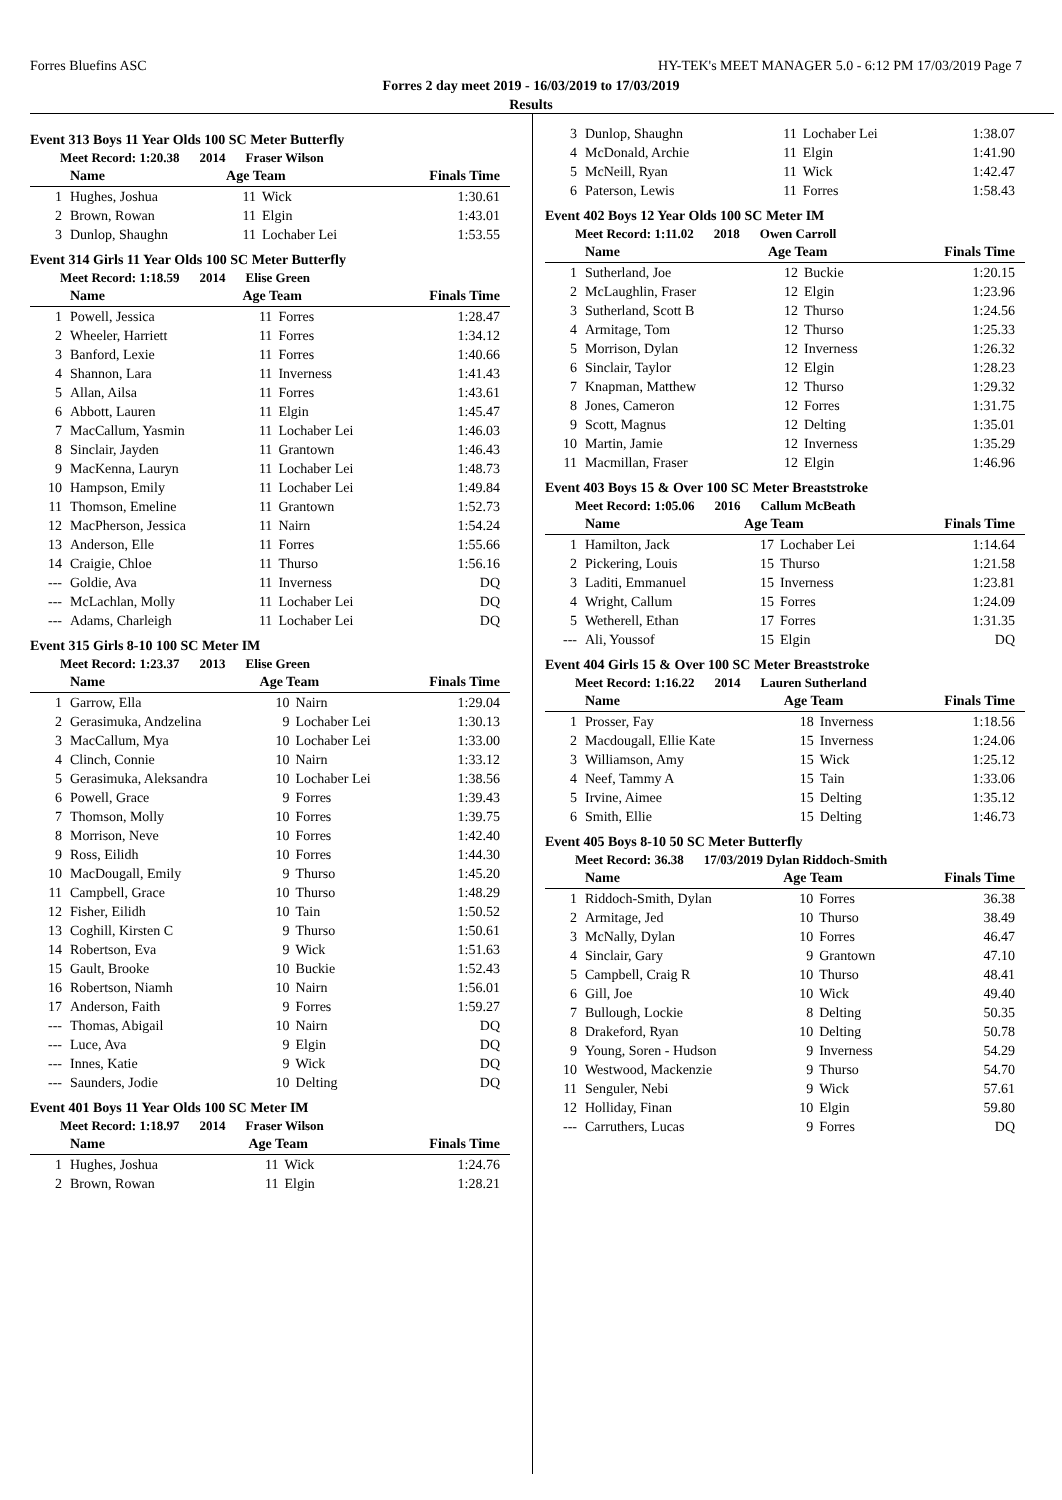Forres Bluefins ASC HY-TEK's MEET MANAGER 5.0 - 6:12 PM 17/03/2019 Page 7
Forres 2 day meet 2019 - 16/03/2019 to 17/03/2019
Results
Event 313 Boys 11 Year Olds 100 SC Meter Butterfly
Meet Record: 1:20.38 2014 Fraser Wilson
| | Name | Age Team | | Finals Time |
| --- | --- | --- | --- | --- |
| 1 | Hughes, Joshua | 11 | Wick | 1:30.61 |
| 2 | Brown, Rowan | 11 | Elgin | 1:43.01 |
| 3 | Dunlop, Shaughn | 11 | Lochaber Lei | 1:53.55 |
Event 314 Girls 11 Year Olds 100 SC Meter Butterfly
Meet Record: 1:18.59 2014 Elise Green
| | Name | Age Team | | Finals Time |
| --- | --- | --- | --- | --- |
| 1 | Powell, Jessica | 11 | Forres | 1:28.47 |
| 2 | Wheeler, Harriett | 11 | Forres | 1:34.12 |
| 3 | Banford, Lexie | 11 | Forres | 1:40.66 |
| 4 | Shannon, Lara | 11 | Inverness | 1:41.43 |
| 5 | Allan, Ailsa | 11 | Forres | 1:43.61 |
| 6 | Abbott, Lauren | 11 | Elgin | 1:45.47 |
| 7 | MacCallum, Yasmin | 11 | Lochaber Lei | 1:46.03 |
| 8 | Sinclair, Jayden | 11 | Grantown | 1:46.43 |
| 9 | MacKenna, Lauryn | 11 | Lochaber Lei | 1:48.73 |
| 10 | Hampson, Emily | 11 | Lochaber Lei | 1:49.84 |
| 11 | Thomson, Emeline | 11 | Grantown | 1:52.73 |
| 12 | MacPherson, Jessica | 11 | Nairn | 1:54.24 |
| 13 | Anderson, Elle | 11 | Forres | 1:55.66 |
| 14 | Craigie, Chloe | 11 | Thurso | 1:56.16 |
| --- | Goldie, Ava | 11 | Inverness | DQ |
| --- | McLachlan, Molly | 11 | Lochaber Lei | DQ |
| --- | Adams, Charleigh | 11 | Lochaber Lei | DQ |
Event 315 Girls 8-10 100 SC Meter IM
Meet Record: 1:23.37 2013 Elise Green
| | Name | Age Team | | Finals Time |
| --- | --- | --- | --- | --- |
| 1 | Garrow, Ella | 10 | Nairn | 1:29.04 |
| 2 | Gerasimuka, Andzelina | 9 | Lochaber Lei | 1:30.13 |
| 3 | MacCallum, Mya | 10 | Lochaber Lei | 1:33.00 |
| 4 | Clinch, Connie | 10 | Nairn | 1:33.12 |
| 5 | Gerasimuka, Aleksandra | 10 | Lochaber Lei | 1:38.56 |
| 6 | Powell, Grace | 9 | Forres | 1:39.43 |
| 7 | Thomson, Molly | 10 | Forres | 1:39.75 |
| 8 | Morrison, Neve | 10 | Forres | 1:42.40 |
| 9 | Ross, Eilidh | 10 | Forres | 1:44.30 |
| 10 | MacDougall, Emily | 9 | Thurso | 1:45.20 |
| 11 | Campbell, Grace | 10 | Thurso | 1:48.29 |
| 12 | Fisher, Eilidh | 10 | Tain | 1:50.52 |
| 13 | Coghill, Kirsten C | 9 | Thurso | 1:50.61 |
| 14 | Robertson, Eva | 9 | Wick | 1:51.63 |
| 15 | Gault, Brooke | 10 | Buckie | 1:52.43 |
| 16 | Robertson, Niamh | 10 | Nairn | 1:56.01 |
| 17 | Anderson, Faith | 9 | Forres | 1:59.27 |
| --- | Thomas, Abigail | 10 | Nairn | DQ |
| --- | Luce, Ava | 9 | Elgin | DQ |
| --- | Innes, Katie | 9 | Wick | DQ |
| --- | Saunders, Jodie | 10 | Delting | DQ |
Event 401 Boys 11 Year Olds 100 SC Meter IM
Meet Record: 1:18.97 2014 Fraser Wilson
| | Name | Age Team | | Finals Time |
| --- | --- | --- | --- | --- |
| 1 | Hughes, Joshua | 11 | Wick | 1:24.76 |
| 2 | Brown, Rowan | 11 | Elgin | 1:28.21 |
| 3 | Dunlop, Shaughn | 11 | Lochaber Lei | 1:38.07 |
| 4 | McDonald, Archie | 11 | Elgin | 1:41.90 |
| 5 | McNeill, Ryan | 11 | Wick | 1:42.47 |
| 6 | Paterson, Lewis | 11 | Forres | 1:58.43 |
Event 402 Boys 12 Year Olds 100 SC Meter IM
Meet Record: 1:11.02 2018 Owen Carroll
| | Name | Age Team | | Finals Time |
| --- | --- | --- | --- | --- |
| 1 | Sutherland, Joe | 12 | Buckie | 1:20.15 |
| 2 | McLaughlin, Fraser | 12 | Elgin | 1:23.96 |
| 3 | Sutherland, Scott B | 12 | Thurso | 1:24.56 |
| 4 | Armitage, Tom | 12 | Thurso | 1:25.33 |
| 5 | Morrison, Dylan | 12 | Inverness | 1:26.32 |
| 6 | Sinclair, Taylor | 12 | Elgin | 1:28.23 |
| 7 | Knapman, Matthew | 12 | Thurso | 1:29.32 |
| 8 | Jones, Cameron | 12 | Forres | 1:31.75 |
| 9 | Scott, Magnus | 12 | Delting | 1:35.01 |
| 10 | Martin, Jamie | 12 | Inverness | 1:35.29 |
| 11 | Macmillan, Fraser | 12 | Elgin | 1:46.96 |
Event 403 Boys 15 & Over 100 SC Meter Breaststroke
Meet Record: 1:05.06 2016 Callum McBeath
| | Name | Age Team | | Finals Time |
| --- | --- | --- | --- | --- |
| 1 | Hamilton, Jack | 17 | Lochaber Lei | 1:14.64 |
| 2 | Pickering, Louis | 15 | Thurso | 1:21.58 |
| 3 | Laditi, Emmanuel | 15 | Inverness | 1:23.81 |
| 4 | Wright, Callum | 15 | Forres | 1:24.09 |
| 5 | Wetherell, Ethan | 17 | Forres | 1:31.35 |
| --- | Ali, Youssof | 15 | Elgin | DQ |
Event 404 Girls 15 & Over 100 SC Meter Breaststroke
Meet Record: 1:16.22 2014 Lauren Sutherland
| | Name | Age Team | | Finals Time |
| --- | --- | --- | --- | --- |
| 1 | Prosser, Fay | 18 | Inverness | 1:18.56 |
| 2 | Macdougall, Ellie Kate | 15 | Inverness | 1:24.06 |
| 3 | Williamson, Amy | 15 | Wick | 1:25.12 |
| 4 | Neef, Tammy A | 15 | Tain | 1:33.06 |
| 5 | Irvine, Aimee | 15 | Delting | 1:35.12 |
| 6 | Smith, Ellie | 15 | Delting | 1:46.73 |
Event 405 Boys 8-10 50 SC Meter Butterfly
Meet Record: 36.38 17/03/2019 Dylan Riddoch-Smith
| | Name | Age Team | | Finals Time |
| --- | --- | --- | --- | --- |
| 1 | Riddoch-Smith, Dylan | 10 | Forres | 36.38 |
| 2 | Armitage, Jed | 10 | Thurso | 38.49 |
| 3 | McNally, Dylan | 10 | Forres | 46.47 |
| 4 | Sinclair, Gary | 9 | Grantown | 47.10 |
| 5 | Campbell, Craig R | 10 | Thurso | 48.41 |
| 6 | Gill, Joe | 10 | Wick | 49.40 |
| 7 | Bullough, Lockie | 8 | Delting | 50.35 |
| 8 | Drakeford, Ryan | 10 | Delting | 50.78 |
| 9 | Young, Soren - Hudson | 9 | Inverness | 54.29 |
| 10 | Westwood, Mackenzie | 9 | Thurso | 54.70 |
| 11 | Senguler, Nebi | 9 | Wick | 57.61 |
| 12 | Holliday, Finan | 10 | Elgin | 59.80 |
| --- | Carruthers, Lucas | 9 | Forres | DQ |